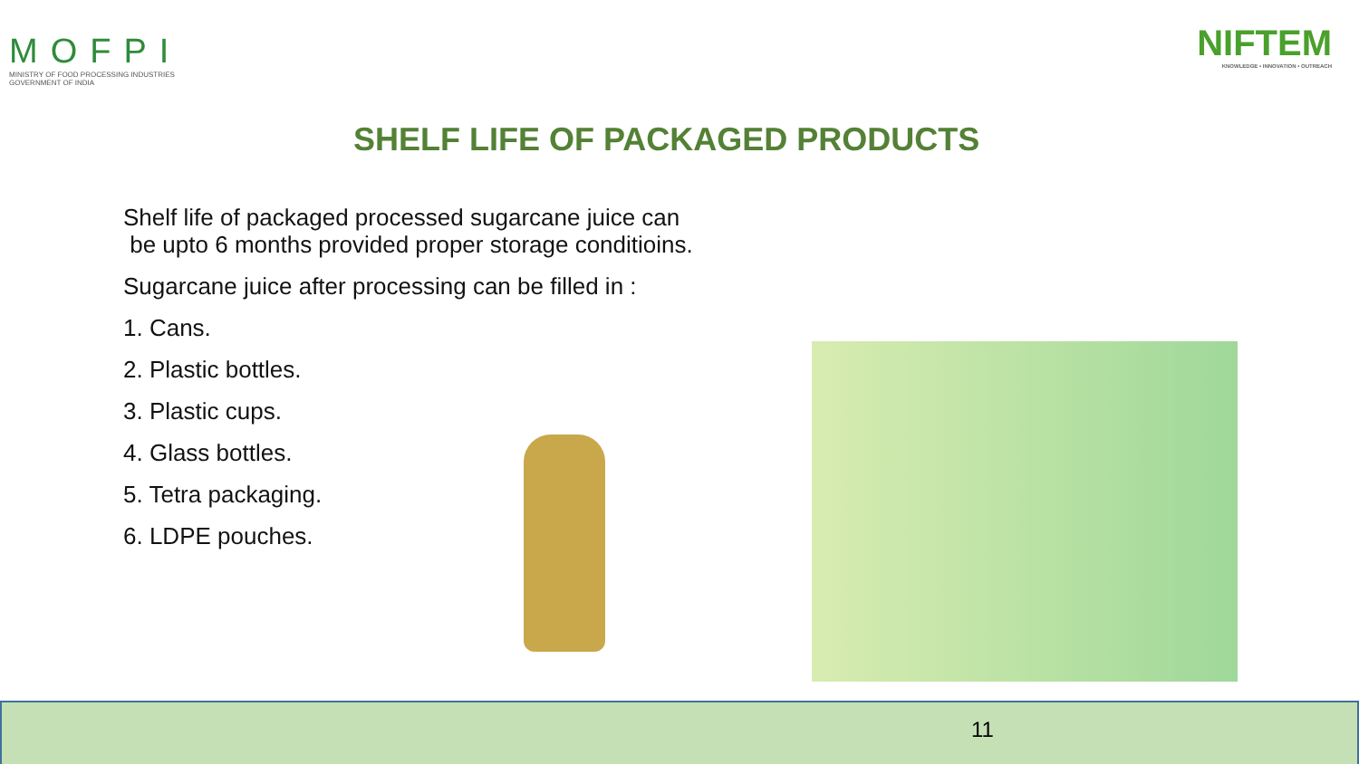MOFPI
MINISTRY OF FOOD PROCESSING INDUSTRIES
GOVERNMENT OF INDIA
NIFTEM
KNOWLEDGE • INNOVATION • OUTREACH
SHELF LIFE OF PACKAGED PRODUCTS
Shelf life of packaged processed sugarcane juice can
be upto 6 months provided proper storage conditioins.
Sugarcane juice after processing can be filled in :
1. Cans.
2. Plastic bottles.
3. Plastic cups.
4. Glass bottles.
5. Tetra packaging.
6. LDPE pouches.
11